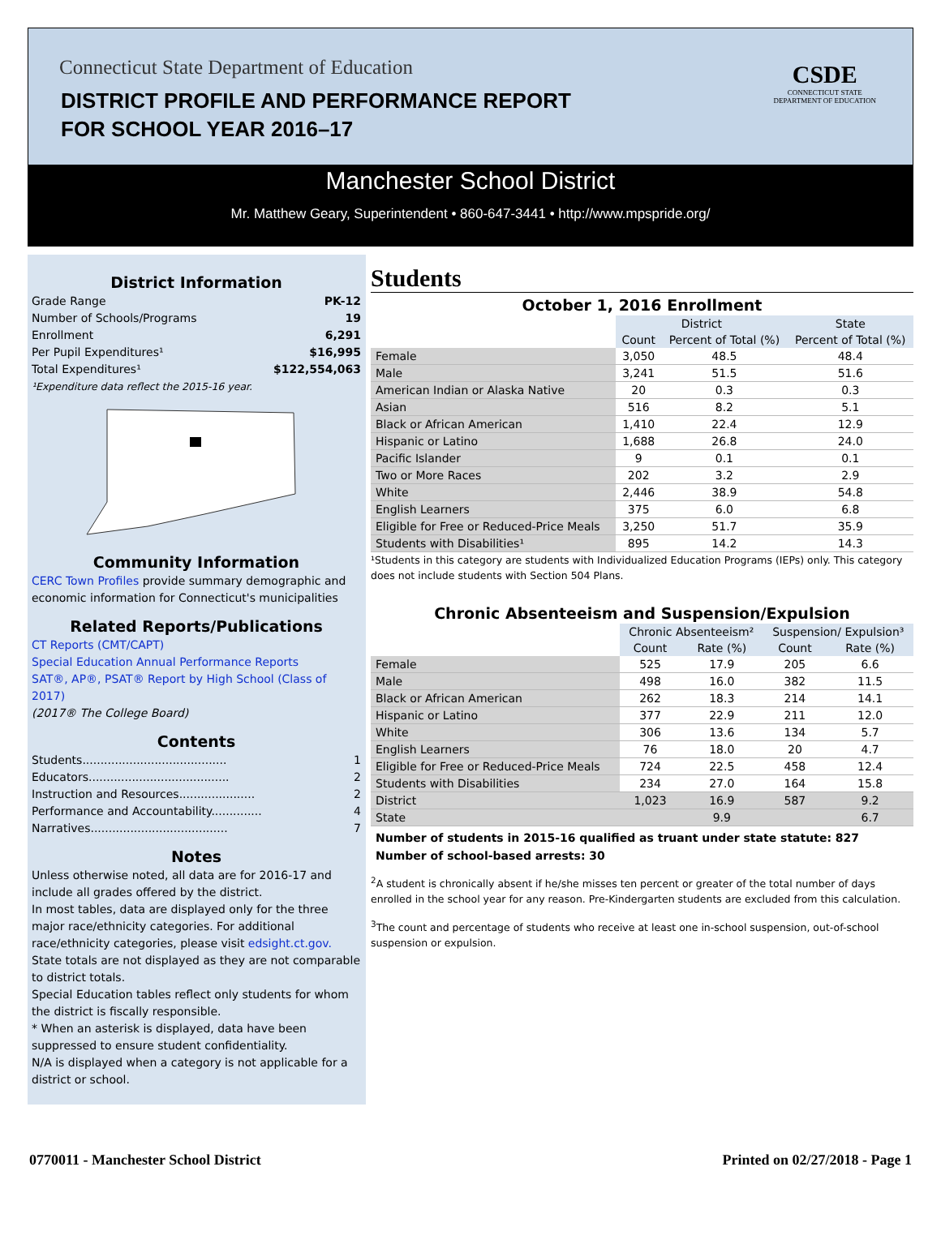Connecticut State Department of Education
DISTRICT PROFILE AND PERFORMANCE REPORT
FOR SCHOOL YEAR 2016–17
CSDE
CONNECTICUT STATE
DEPARTMENT OF EDUCATION
Manchester School District
Mr. Matthew Geary, Superintendent • 860-647-3441 • http://www.mpspride.org/
District Information
Grade Range PK-12
Number of Schools/Programs 19
Enrollment 6,291
Per Pupil Expenditures¹ $16,995
Total Expenditures¹ $122,554,063
¹Expenditure data reflect the 2015-16 year.
Community Information
CERC Town Profiles provide summary demographic and economic information for Connecticut's municipalities
Related Reports/Publications
CT Reports (CMT/CAPT)
Special Education Annual Performance Reports
SAT®, AP®, PSAT® Report by High School (Class of 2017)
(2017® The College Board)
Contents
Students........................................ 1
Educators....................................... 2
Instruction and Resources..................... 2
Performance and Accountability.............. 4
Narratives...................................... 7
Notes
Unless otherwise noted, all data are for 2016-17 and include all grades offered by the district.
In most tables, data are displayed only for the three major race/ethnicity categories. For additional race/ethnicity categories, please visit edsight.ct.gov.
State totals are not displayed as they are not comparable to district totals.
Special Education tables reflect only students for whom the district is fiscally responsible.
* When an asterisk is displayed, data have been suppressed to ensure student confidentiality.
N/A is displayed when a category is not applicable for a district or school.
Students
October 1, 2016 Enrollment
| | District | | State |
| --- | --- | --- | --- |
| | Count | Percent of Total (%) | Percent of Total (%) |
| Female | 3,050 | 48.5 | 48.4 |
| Male | 3,241 | 51.5 | 51.6 |
| American Indian or Alaska Native | 20 | 0.3 | 0.3 |
| Asian | 516 | 8.2 | 5.1 |
| Black or African American | 1,410 | 22.4 | 12.9 |
| Hispanic or Latino | 1,688 | 26.8 | 24.0 |
| Pacific Islander | 9 | 0.1 | 0.1 |
| Two or More Races | 202 | 3.2 | 2.9 |
| White | 2,446 | 38.9 | 54.8 |
| English Learners | 375 | 6.0 | 6.8 |
| Eligible for Free or Reduced-Price Meals | 3,250 | 51.7 | 35.9 |
| Students with Disabilities¹ | 895 | 14.2 | 14.3 |
¹Students in this category are students with Individualized Education Programs (IEPs) only. This category does not include students with Section 504 Plans.
Chronic Absenteeism and Suspension/Expulsion
| | Chronic Absenteeism² | | Suspension/ Expulsion³ | |
| --- | --- | --- | --- | --- |
| | Count | Rate (%) | Count | Rate (%) |
| Female | 525 | 17.9 | 205 | 6.6 |
| Male | 498 | 16.0 | 382 | 11.5 |
| Black or African American | 262 | 18.3 | 214 | 14.1 |
| Hispanic or Latino | 377 | 22.9 | 211 | 12.0 |
| White | 306 | 13.6 | 134 | 5.7 |
| English Learners | 76 | 18.0 | 20 | 4.7 |
| Eligible for Free or Reduced-Price Meals | 724 | 22.5 | 458 | 12.4 |
| Students with Disabilities | 234 | 27.0 | 164 | 15.8 |
| District | 1,023 | 16.9 | 587 | 9.2 |
| State | | 9.9 | | 6.7 |
Number of students in 2015-16 qualified as truant under state statute: 827
Number of school-based arrests: 30
<sup>2</sup> A student is chronically absent if he/she misses ten percent or greater of the total number of days enrolled in the school year for any reason. Pre-Kindergarten students are excluded from this calculation.
<sup>3</sup> The count and percentage of students who receive at least one in-school suspension, out-of-school suspension or expulsion.
0770011 - Manchester School District Printed on 02/27/2018 - Page 1